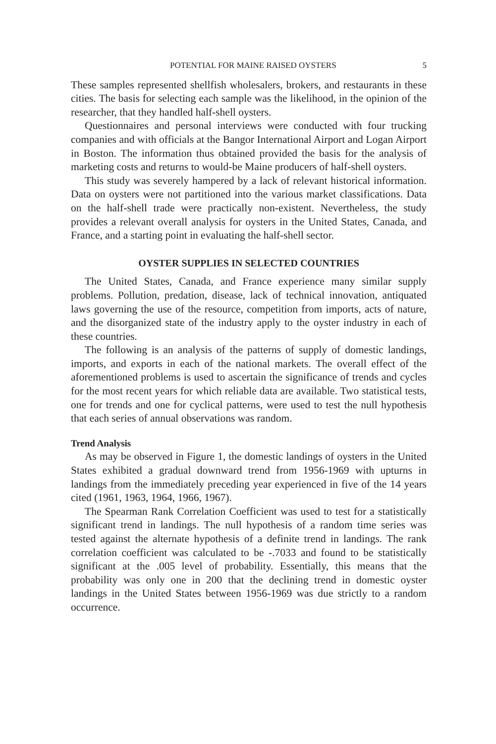POTENTIAL FOR MAINE RAISED OYSTERS 5
These samples represented shellfish wholesalers, brokers, and restaurants in these cities. The basis for selecting each sample was the likelihood, in the opinion of the researcher, that they handled half-shell oysters.
Questionnaires and personal interviews were conducted with four trucking companies and with officials at the Bangor International Airport and Logan Airport in Boston. The information thus obtained provided the basis for the analysis of marketing costs and returns to would-be Maine producers of half-shell oysters.
This study was severely hampered by a lack of relevant historical information. Data on oysters were not partitioned into the various market classifications. Data on the half-shell trade were practically non-existent. Nevertheless, the study provides a relevant overall analysis for oysters in the United States, Canada, and France, and a starting point in evaluating the half-shell sector.
OYSTER SUPPLIES IN SELECTED COUNTRIES
The United States, Canada, and France experience many similar supply problems. Pollution, predation, disease, lack of technical innovation, antiquated laws governing the use of the resource, competition from imports, acts of nature, and the disorganized state of the industry apply to the oyster industry in each of these countries.
The following is an analysis of the patterns of supply of domestic landings, imports, and exports in each of the national markets. The overall effect of the aforementioned problems is used to ascertain the significance of trends and cycles for the most recent years for which reliable data are available. Two statistical tests, one for trends and one for cyclical patterns, were used to test the null hypothesis that each series of annual observations was random.
Trend Analysis
As may be observed in Figure 1, the domestic landings of oysters in the United States exhibited a gradual downward trend from 1956-1969 with upturns in landings from the immediately preceding year experienced in five of the 14 years cited (1961, 1963, 1964, 1966, 1967).
The Spearman Rank Correlation Coefficient was used to test for a statistically significant trend in landings. The null hypothesis of a random time series was tested against the alternate hypothesis of a definite trend in landings. The rank correlation coefficient was calculated to be -.7033 and found to be statistically significant at the .005 level of probability. Essentially, this means that the probability was only one in 200 that the declining trend in domestic oyster landings in the United States between 1956-1969 was due strictly to a random occurrence.